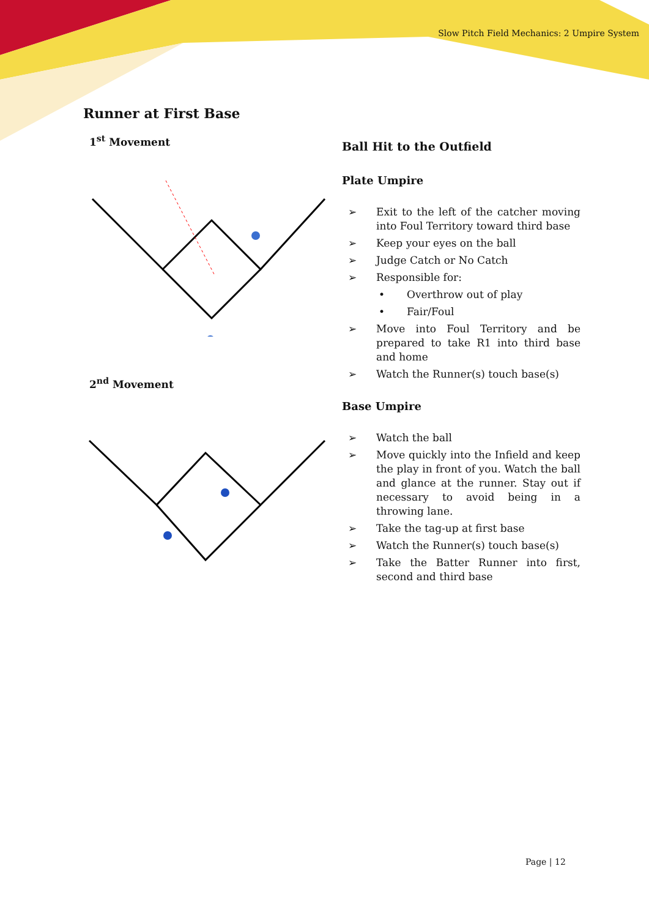Slow Pitch Field Mechanics: 2 Umpire System
Runner at First Base
1<sup>st</sup> Movement
2<sup>nd</sup> Movement
Ball Hit to the Outfield
Plate Umpire
➢ Exit to the left of the catcher moving into Foul Territory toward third base
➢ Keep your eyes on the ball
➢ Judge Catch or No Catch
➢ Responsible for:
• Overthrow out of play
• Fair/Foul
➢ Move into Foul Territory and be prepared to take R1 into third base and home
➢ Watch the Runner(s) touch base(s)
Base Umpire
➢ Watch the ball
➢ Move quickly into the Infield and keep the play in front of you. Watch the ball and glance at the runner. Stay out if necessary to avoid being in a throwing lane.
➢ Take the tag-up at first base
➢ Watch the Runner(s) touch base(s)
➢ Take the Batter Runner into first, second and third base
Page | 12